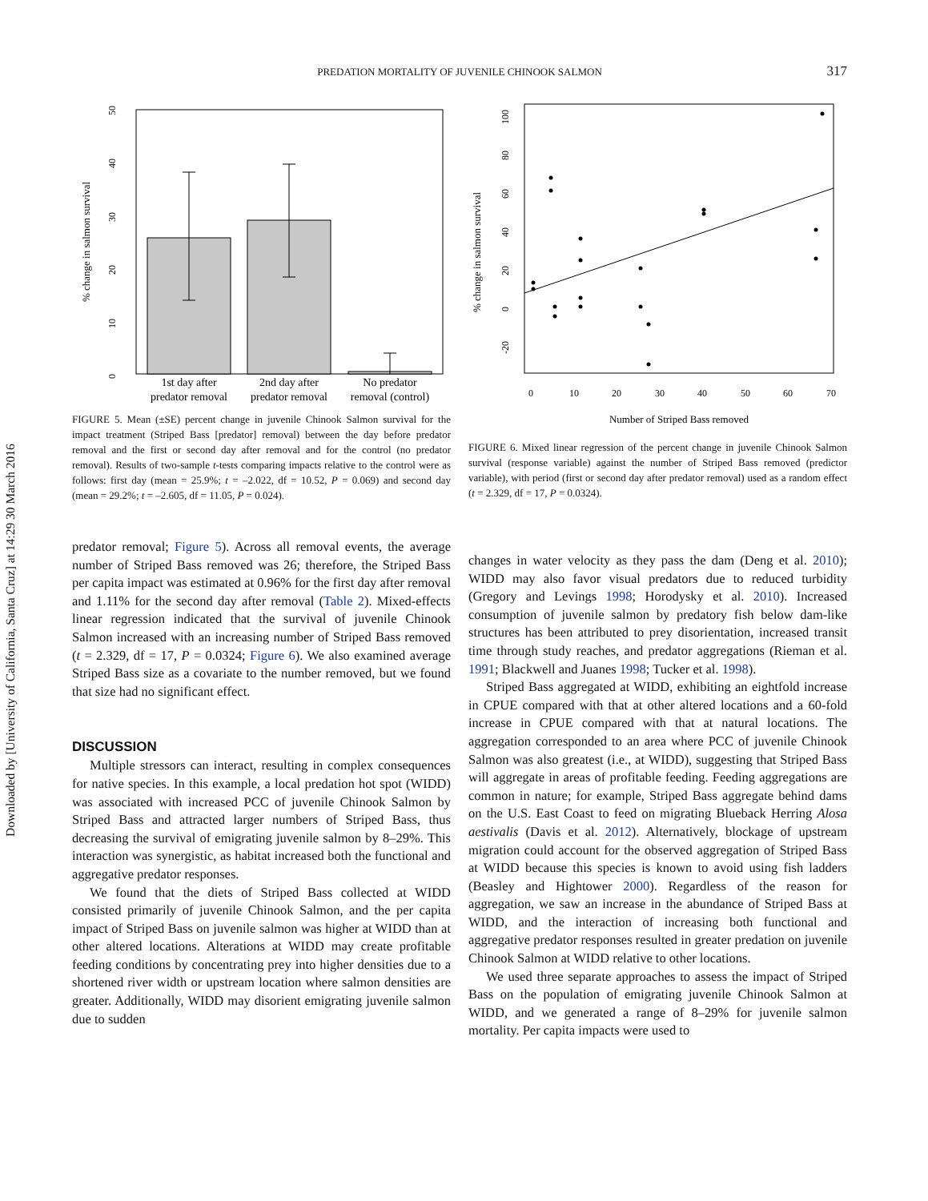Downloaded by [University of California, Santa Cruz] at 14:29 30 March 2016
PREDATION MORTALITY OF JUVENILE CHINOOK SALMON
317
0
10
20
30
40
50
% change in salmon survival
1st day after
predator removal
2nd day after
predator removal
No predator
removal (control)
FIGURE 5. Mean (±SE) percent change in juvenile Chinook Salmon survival for the impact treatment (Striped Bass [predator] removal) between the day before predator removal and the first or second day after removal and for the control (no predator removal). Results of two-sample t-tests comparing impacts relative to the control were as follows: first day (mean = 25.9%; t = –2.022, df = 10.52, P = 0.069) and second day (mean = 29.2%; t = –2.605, df = 11.05, P = 0.024).
predator removal; Figure 5). Across all removal events, the average number of Striped Bass removed was 26; therefore, the Striped Bass per capita impact was estimated at 0.96% for the first day after removal and 1.11% for the second day after removal (Table 2). Mixed-effects linear regression indicated that the survival of juvenile Chinook Salmon increased with an increasing number of Striped Bass removed (t = 2.329, df = 17, P = 0.0324; Figure 6). We also examined average Striped Bass size as a covariate to the number removed, but we found that size had no significant effect.
DISCUSSION
Multiple stressors can interact, resulting in complex consequences for native species. In this example, a local predation hot spot (WIDD) was associated with increased PCC of juvenile Chinook Salmon by Striped Bass and attracted larger numbers of Striped Bass, thus decreasing the survival of emigrating juvenile salmon by 8–29%. This interaction was synergistic, as habitat increased both the functional and aggregative predator responses.
We found that the diets of Striped Bass collected at WIDD consisted primarily of juvenile Chinook Salmon, and the per capita impact of Striped Bass on juvenile salmon was higher at WIDD than at other altered locations. Alterations at WIDD may create profitable feeding conditions by concentrating prey into higher densities due to a shortened river width or upstream location where salmon densities are greater. Additionally, WIDD may disorient emigrating juvenile salmon due to sudden
100
80
60
40
20
0
-20
% change in salmon survival
0
10
20
30
40
50
60
70
Number of Striped Bass removed
FIGURE 6. Mixed linear regression of the percent change in juvenile Chinook Salmon survival (response variable) against the number of Striped Bass removed (predictor variable), with period (first or second day after predator removal) used as a random effect (t = 2.329, df = 17, P = 0.0324).
changes in water velocity as they pass the dam (Deng et al. 2010); WIDD may also favor visual predators due to reduced turbidity (Gregory and Levings 1998; Horodysky et al. 2010). Increased consumption of juvenile salmon by predatory fish below dam-like structures has been attributed to prey disorientation, increased transit time through study reaches, and predator aggregations (Rieman et al. 1991; Blackwell and Juanes 1998; Tucker et al. 1998).
Striped Bass aggregated at WIDD, exhibiting an eightfold increase in CPUE compared with that at other altered locations and a 60-fold increase in CPUE compared with that at natural locations. The aggregation corresponded to an area where PCC of juvenile Chinook Salmon was also greatest (i.e., at WIDD), suggesting that Striped Bass will aggregate in areas of profitable feeding. Feeding aggregations are common in nature; for example, Striped Bass aggregate behind dams on the U.S. East Coast to feed on migrating Blueback Herring Alosa aestivalis (Davis et al. 2012). Alternatively, blockage of upstream migration could account for the observed aggregation of Striped Bass at WIDD because this species is known to avoid using fish ladders (Beasley and Hightower 2000). Regardless of the reason for aggregation, we saw an increase in the abundance of Striped Bass at WIDD, and the interaction of increasing both functional and aggregative predator responses resulted in greater predation on juvenile Chinook Salmon at WIDD relative to other locations.
We used three separate approaches to assess the impact of Striped Bass on the population of emigrating juvenile Chinook Salmon at WIDD, and we generated a range of 8–29% for juvenile salmon mortality. Per capita impacts were used to